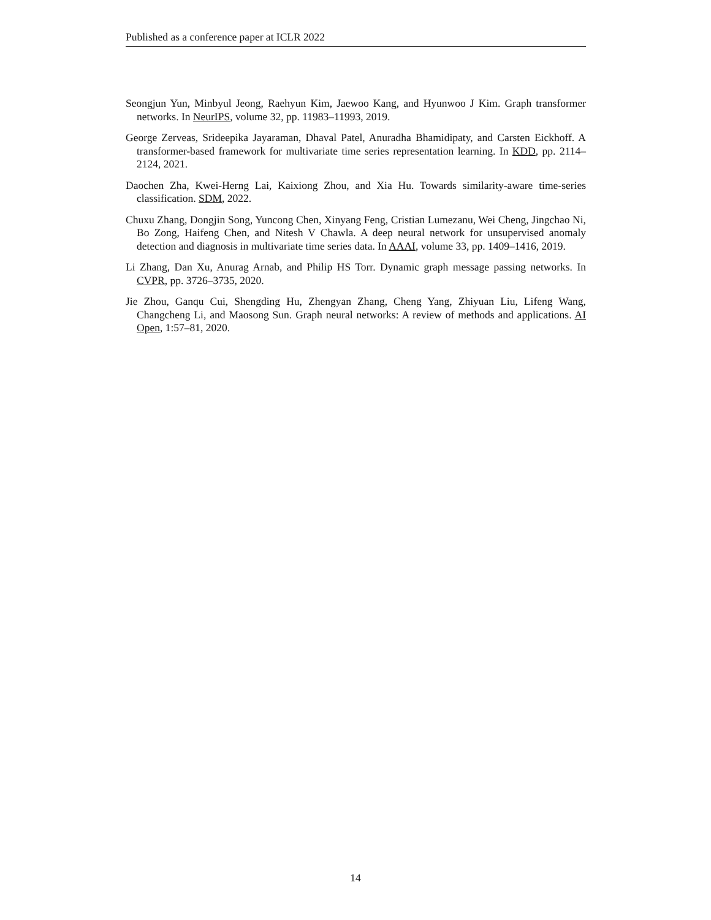Published as a conference paper at ICLR 2022
Seongjun Yun, Minbyul Jeong, Raehyun Kim, Jaewoo Kang, and Hyunwoo J Kim. Graph transformer networks. In NeurIPS, volume 32, pp. 11983–11993, 2019.
George Zerveas, Srideepika Jayaraman, Dhaval Patel, Anuradha Bhamidipaty, and Carsten Eickhoff. A transformer-based framework for multivariate time series representation learning. In KDD, pp. 2114–2124, 2021.
Daochen Zha, Kwei-Herng Lai, Kaixiong Zhou, and Xia Hu. Towards similarity-aware time-series classification. SDM, 2022.
Chuxu Zhang, Dongjin Song, Yuncong Chen, Xinyang Feng, Cristian Lumezanu, Wei Cheng, Jingchao Ni, Bo Zong, Haifeng Chen, and Nitesh V Chawla. A deep neural network for unsupervised anomaly detection and diagnosis in multivariate time series data. In AAAI, volume 33, pp. 1409–1416, 2019.
Li Zhang, Dan Xu, Anurag Arnab, and Philip HS Torr. Dynamic graph message passing networks. In CVPR, pp. 3726–3735, 2020.
Jie Zhou, Ganqu Cui, Shengding Hu, Zhengyan Zhang, Cheng Yang, Zhiyuan Liu, Lifeng Wang, Changcheng Li, and Maosong Sun. Graph neural networks: A review of methods and applications. AI Open, 1:57–81, 2020.
14